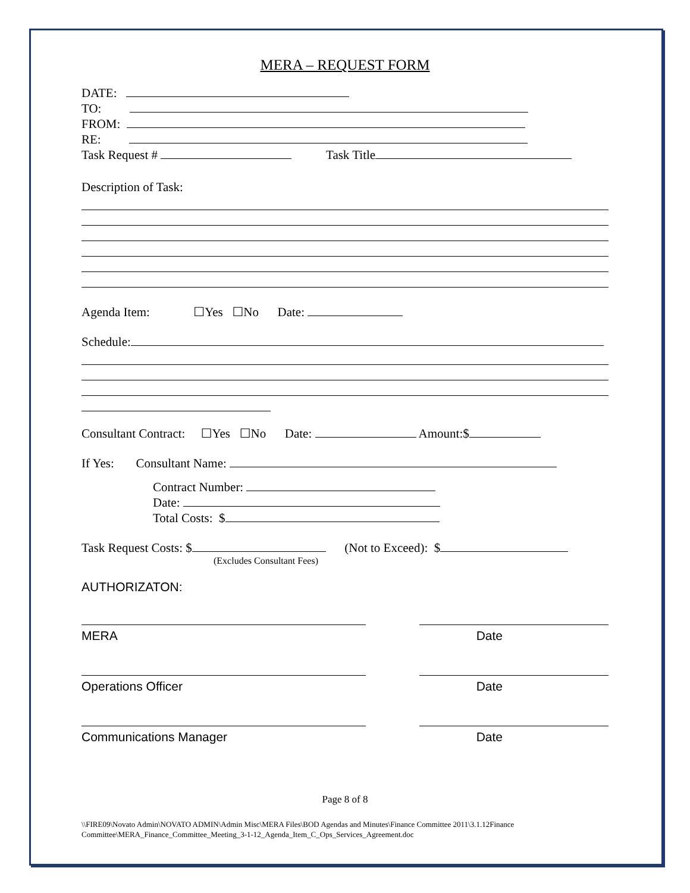MERA – REQUEST FORM
DATE:
TO:
FROM:
RE:
Task Request # Task Title
Description of Task:
Agenda Item: ☐Yes ☐No Date:
Schedule:
Consultant Contract: ☐Yes ☐No Date: Amount:$
If Yes: Consultant Name:
Contract Number:
Date:
Total Costs: $
Task Request Costs: $ (Not to Exceed): $
(Excludes Consultant Fees)
AUTHORIZATON:
MERA Date
Operations Officer Date
Communications Manager Date
Page 8 of 8
\\FIRE09\Novato Admin\NOVATO ADMIN\Admin Misc\MERA Files\BOD Agendas and Minutes\Finance Committee 2011\3.1.12Finance Committee\MERA_Finance_Committee_Meeting_3-1-12_Agenda_Item_C_Ops_Services_Agreement.doc